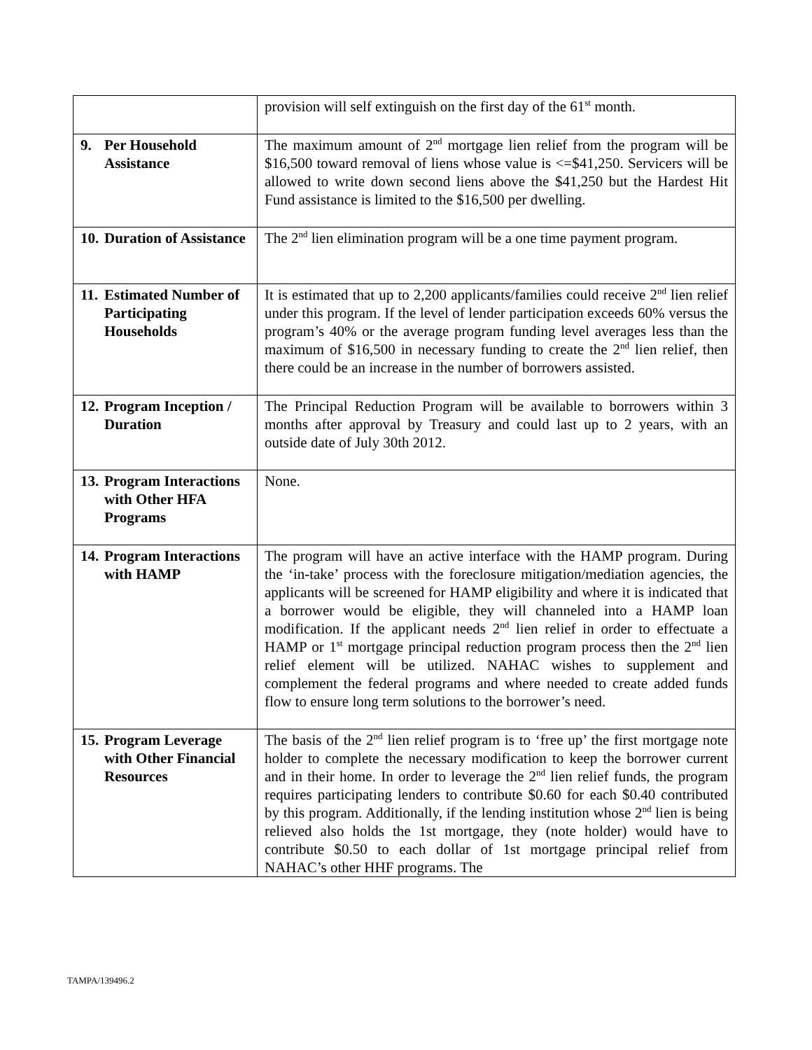| | provision will self extinguish on the first day of the 61<sup>st</sup> month. |
| 9. Per Household Assistance | The maximum amount of 2<sup>nd</sup> mortgage lien relief from the program will be $16,500 toward removal of liens whose value is <=$41,250. Servicers will be allowed to write down second liens above the $41,250 but the Hardest Hit Fund assistance is limited to the $16,500 per dwelling. |
| 10. Duration of Assistance | The 2<sup>nd</sup> lien elimination program will be a one time payment program. |
| 11. Estimated Number of Participating Households | It is estimated that up to 2,200 applicants/families could receive 2<sup>nd</sup> lien relief under this program. If the level of lender participation exceeds 60% versus the program’s 40% or the average program funding level averages less than the maximum of $16,500 in necessary funding to create the 2<sup>nd</sup> lien relief, then there could be an increase in the number of borrowers assisted. |
| 12. Program Inception / Duration | The Principal Reduction Program will be available to borrowers within 3 months after approval by Treasury and could last up to 2 years, with an outside date of July 30th 2012. |
| 13. Program Interactions with Other HFA Programs | None. |
| 14. Program Interactions with HAMP | The program will have an active interface with the HAMP program. During the ‘in-take’ process with the foreclosure mitigation/mediation agencies, the applicants will be screened for HAMP eligibility and where it is indicated that a borrower would be eligible, they will channeled into a HAMP loan modification. If the applicant needs 2<sup>nd</sup> lien relief in order to effectuate a HAMP or 1<sup>st</sup> mortgage principal reduction program process then the 2<sup>nd</sup> lien relief element will be utilized. NAHAC wishes to supplement and complement the federal programs and where needed to create added funds flow to ensure long term solutions to the borrower’s need. |
| 15. Program Leverage with Other Financial Resources | The basis of the 2<sup>nd</sup> lien relief program is to ‘free up’ the first mortgage note holder to complete the necessary modification to keep the borrower current and in their home. In order to leverage the 2<sup>nd</sup> lien relief funds, the program requires participating lenders to contribute $0.60 for each $0.40 contributed by this program. Additionally, if the lending institution whose 2<sup>nd</sup> lien is being relieved also holds the 1st mortgage, they (note holder) would have to contribute $0.50 to each dollar of 1st mortgage principal relief from NAHAC’s other HHF programs. The |
TAMPA/139496.2